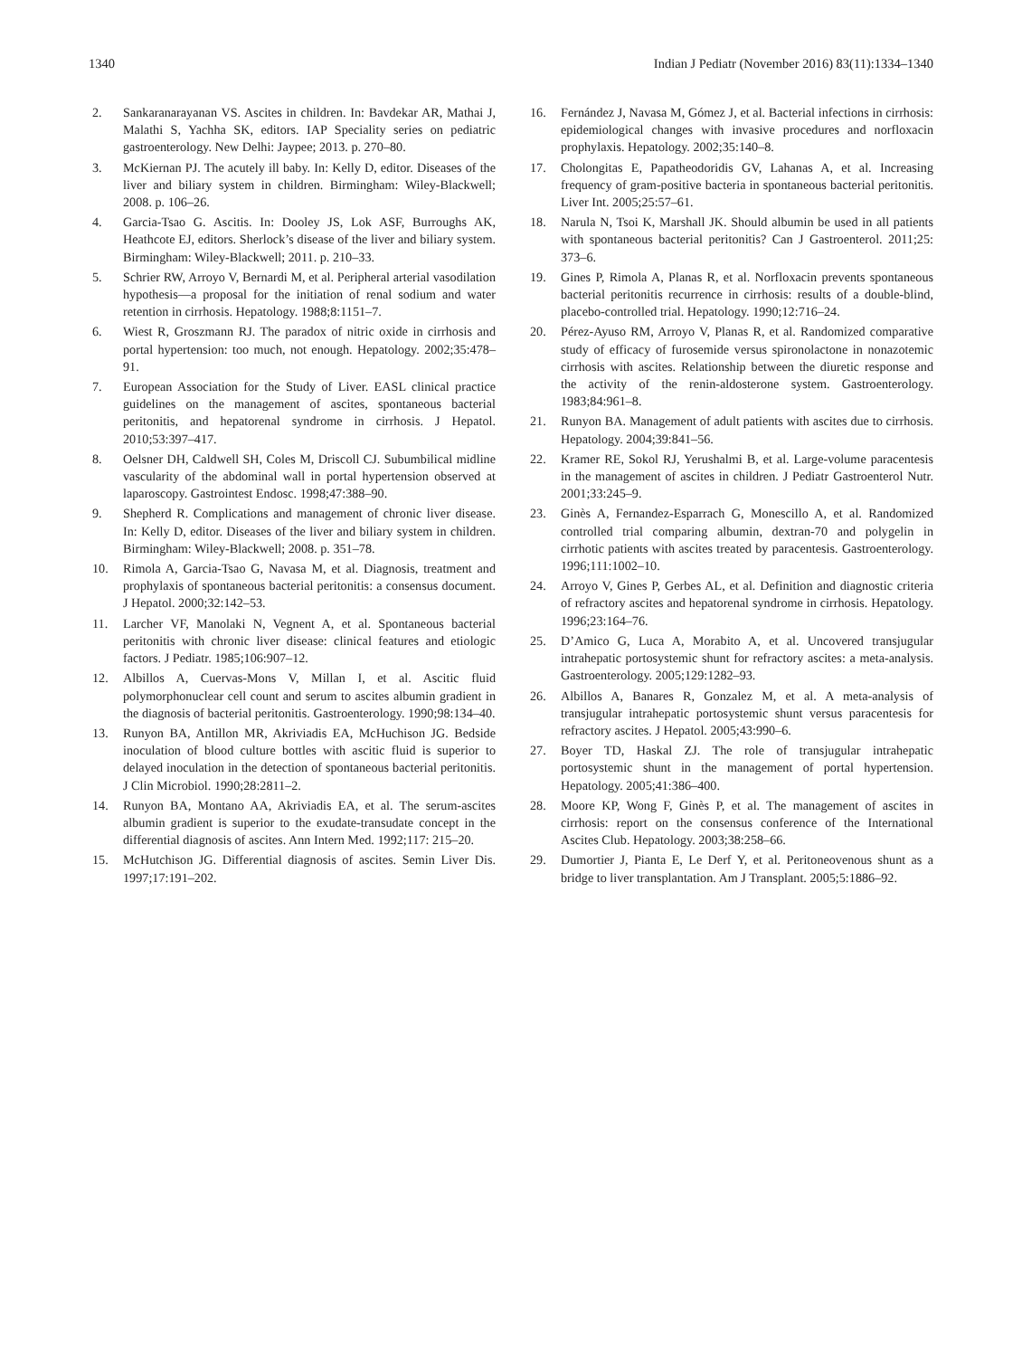1340 Indian J Pediatr (November 2016) 83(11):1334–1340
2. Sankaranarayanan VS. Ascites in children. In: Bavdekar AR, Mathai J, Malathi S, Yachha SK, editors. IAP Speciality series on pediatric gastroenterology. New Delhi: Jaypee; 2013. p. 270–80.
3. McKiernan PJ. The acutely ill baby. In: Kelly D, editor. Diseases of the liver and biliary system in children. Birmingham: Wiley-Blackwell; 2008. p. 106–26.
4. Garcia-Tsao G. Ascitis. In: Dooley JS, Lok ASF, Burroughs AK, Heathcote EJ, editors. Sherlock’s disease of the liver and biliary system. Birmingham: Wiley-Blackwell; 2011. p. 210–33.
5. Schrier RW, Arroyo V, Bernardi M, et al. Peripheral arterial vasodilation hypothesis—a proposal for the initiation of renal sodium and water retention in cirrhosis. Hepatology. 1988;8:1151–7.
6. Wiest R, Groszmann RJ. The paradox of nitric oxide in cirrhosis and portal hypertension: too much, not enough. Hepatology. 2002;35:478–91.
7. European Association for the Study of Liver. EASL clinical practice guidelines on the management of ascites, spontaneous bacterial peritonitis, and hepatorenal syndrome in cirrhosis. J Hepatol. 2010;53:397–417.
8. Oelsner DH, Caldwell SH, Coles M, Driscoll CJ. Subumbilical midline vascularity of the abdominal wall in portal hypertension observed at laparoscopy. Gastrointest Endosc. 1998;47:388–90.
9. Shepherd R. Complications and management of chronic liver disease. In: Kelly D, editor. Diseases of the liver and biliary system in children. Birmingham: Wiley-Blackwell; 2008. p. 351–78.
10. Rimola A, Garcia-Tsao G, Navasa M, et al. Diagnosis, treatment and prophylaxis of spontaneous bacterial peritonitis: a consensus document. J Hepatol. 2000;32:142–53.
11. Larcher VF, Manolaki N, Vegnent A, et al. Spontaneous bacterial peritonitis with chronic liver disease: clinical features and etiologic factors. J Pediatr. 1985;106:907–12.
12. Albillos A, Cuervas-Mons V, Millan I, et al. Ascitic fluid polymorphonuclear cell count and serum to ascites albumin gradient in the diagnosis of bacterial peritonitis. Gastroenterology. 1990;98:134–40.
13. Runyon BA, Antillon MR, Akriviadis EA, McHuchison JG. Bedside inoculation of blood culture bottles with ascitic fluid is superior to delayed inoculation in the detection of spontaneous bacterial peritonitis. J Clin Microbiol. 1990;28:2811–2.
14. Runyon BA, Montano AA, Akriviadis EA, et al. The serum-ascites albumin gradient is superior to the exudate-transudate concept in the differential diagnosis of ascites. Ann Intern Med. 1992;117: 215–20.
15. McHutchison JG. Differential diagnosis of ascites. Semin Liver Dis. 1997;17:191–202.
16. Fernández J, Navasa M, Gómez J, et al. Bacterial infections in cirrhosis: epidemiological changes with invasive procedures and norfloxacin prophylaxis. Hepatology. 2002;35:140–8.
17. Cholongitas E, Papatheodoridis GV, Lahanas A, et al. Increasing frequency of gram-positive bacteria in spontaneous bacterial peritonitis. Liver Int. 2005;25:57–61.
18. Narula N, Tsoi K, Marshall JK. Should albumin be used in all patients with spontaneous bacterial peritonitis? Can J Gastroenterol. 2011;25: 373–6.
19. Gines P, Rimola A, Planas R, et al. Norfloxacin prevents spontaneous bacterial peritonitis recurrence in cirrhosis: results of a double-blind, placebo-controlled trial. Hepatology. 1990;12:716–24.
20. Pérez-Ayuso RM, Arroyo V, Planas R, et al. Randomized comparative study of efficacy of furosemide versus spironolactone in nonazotemic cirrhosis with ascites. Relationship between the diuretic response and the activity of the renin-aldosterone system. Gastroenterology. 1983;84:961–8.
21. Runyon BA. Management of adult patients with ascites due to cirrhosis. Hepatology. 2004;39:841–56.
22. Kramer RE, Sokol RJ, Yerushalmi B, et al. Large-volume paracentesis in the management of ascites in children. J Pediatr Gastroenterol Nutr. 2001;33:245–9.
23. Ginès A, Fernandez-Esparrach G, Monescillo A, et al. Randomized controlled trial comparing albumin, dextran-70 and polygelin in cirrhotic patients with ascites treated by paracentesis. Gastroenterology. 1996;111:1002–10.
24. Arroyo V, Gines P, Gerbes AL, et al. Definition and diagnostic criteria of refractory ascites and hepatorenal syndrome in cirrhosis. Hepatology. 1996;23:164–76.
25. D’Amico G, Luca A, Morabito A, et al. Uncovered transjugular intrahepatic portosystemic shunt for refractory ascites: a meta-analysis. Gastroenterology. 2005;129:1282–93.
26. Albillos A, Banares R, Gonzalez M, et al. A meta-analysis of transjugular intrahepatic portosystemic shunt versus paracentesis for refractory ascites. J Hepatol. 2005;43:990–6.
27. Boyer TD, Haskal ZJ. The role of transjugular intrahepatic portosystemic shunt in the management of portal hypertension. Hepatology. 2005;41:386–400.
28. Moore KP, Wong F, Ginès P, et al. The management of ascites in cirrhosis: report on the consensus conference of the International Ascites Club. Hepatology. 2003;38:258–66.
29. Dumortier J, Pianta E, Le Derf Y, et al. Peritoneovenous shunt as a bridge to liver transplantation. Am J Transplant. 2005;5:1886–92.